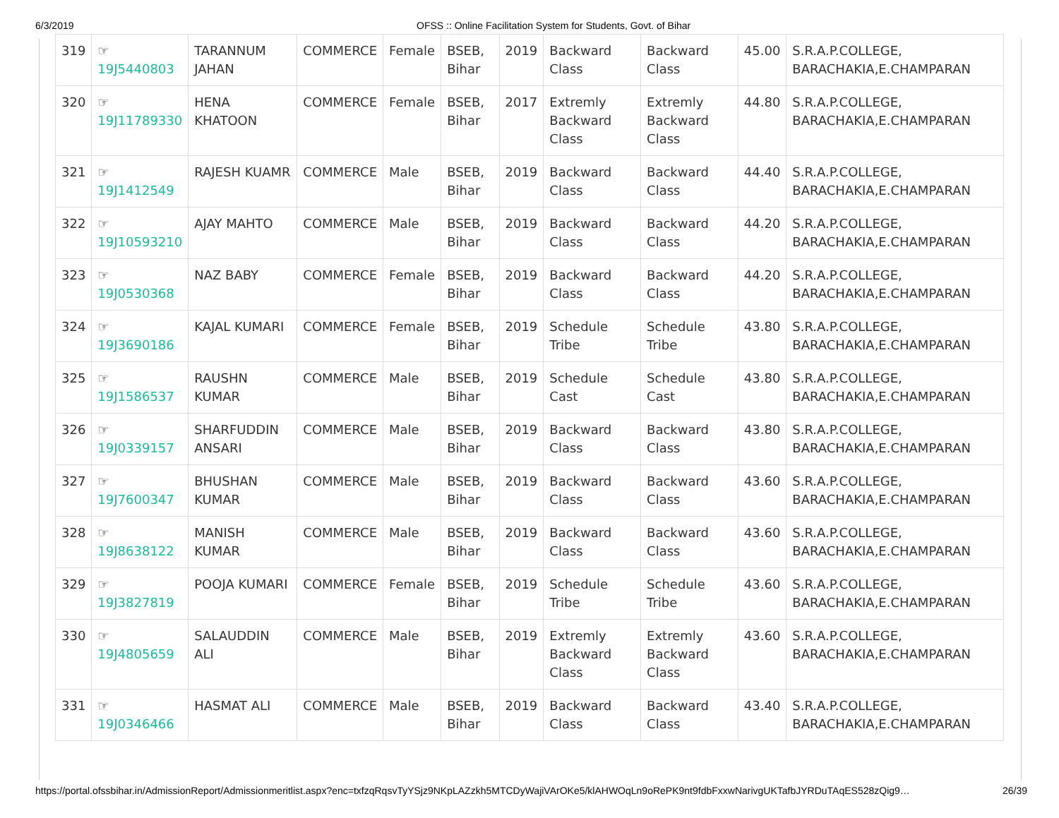6/3/2019 OFSS :: Online Facilitation System for Students, Govt. of Bihar
| 319 | ☞ 19J5440803 | TARANNUM JAHAN | COMMERCE | Female | BSEB, Bihar | 2019 | Backward Class | Backward Class | 45.00 | S.R.A.P.COLLEGE, BARACHAKIA,E.CHAMPARAN |
| 320 | ☞ 19J11789330 | HENA KHATOON | COMMERCE | Female | BSEB, Bihar | 2017 | Extremly Backward Class | Extremly Backward Class | 44.80 | S.R.A.P.COLLEGE, BARACHAKIA,E.CHAMPARAN |
| 321 | ☞ 19J1412549 | RAJESH KUAMR | COMMERCE | Male | BSEB, Bihar | 2019 | Backward Class | Backward Class | 44.40 | S.R.A.P.COLLEGE, BARACHAKIA,E.CHAMPARAN |
| 322 | ☞ 19J10593210 | AJAY MAHTO | COMMERCE | Male | BSEB, Bihar | 2019 | Backward Class | Backward Class | 44.20 | S.R.A.P.COLLEGE, BARACHAKIA,E.CHAMPARAN |
| 323 | ☞ 19J0530368 | NAZ BABY | COMMERCE | Female | BSEB, Bihar | 2019 | Backward Class | Backward Class | 44.20 | S.R.A.P.COLLEGE, BARACHAKIA,E.CHAMPARAN |
| 324 | ☞ 19J3690186 | KAJAL KUMARI | COMMERCE | Female | BSEB, Bihar | 2019 | Schedule Tribe | Schedule Tribe | 43.80 | S.R.A.P.COLLEGE, BARACHAKIA,E.CHAMPARAN |
| 325 | ☞ 19J1586537 | RAUSHN KUMAR | COMMERCE | Male | BSEB, Bihar | 2019 | Schedule Cast | Schedule Cast | 43.80 | S.R.A.P.COLLEGE, BARACHAKIA,E.CHAMPARAN |
| 326 | ☞ 19J0339157 | SHARFUDDIN ANSARI | COMMERCE | Male | BSEB, Bihar | 2019 | Backward Class | Backward Class | 43.80 | S.R.A.P.COLLEGE, BARACHAKIA,E.CHAMPARAN |
| 327 | ☞ 19J7600347 | BHUSHAN KUMAR | COMMERCE | Male | BSEB, Bihar | 2019 | Backward Class | Backward Class | 43.60 | S.R.A.P.COLLEGE, BARACHAKIA,E.CHAMPARAN |
| 328 | ☞ 19J8638122 | MANISH KUMAR | COMMERCE | Male | BSEB, Bihar | 2019 | Backward Class | Backward Class | 43.60 | S.R.A.P.COLLEGE, BARACHAKIA,E.CHAMPARAN |
| 329 | ☞ 19J3827819 | POOJA KUMARI | COMMERCE | Female | BSEB, Bihar | 2019 | Schedule Tribe | Schedule Tribe | 43.60 | S.R.A.P.COLLEGE, BARACHAKIA,E.CHAMPARAN |
| 330 | ☞ 19J4805659 | SALAUDDIN ALI | COMMERCE | Male | BSEB, Bihar | 2019 | Extremly Backward Class | Extremly Backward Class | 43.60 | S.R.A.P.COLLEGE, BARACHAKIA,E.CHAMPARAN |
| 331 | ☞ 19J0346466 | HASMAT ALI | COMMERCE | Male | BSEB, Bihar | 2019 | Backward Class | Backward Class | 43.40 | S.R.A.P.COLLEGE, BARACHAKIA,E.CHAMPARAN |
https://portal.ofssbihar.in/AdmissionReport/Admissionmeritlist.aspx?enc=txfzqRqsvTyYSjz9NKpLAZzkh5MTCDyWajiVArOKe5/klAHWOqLn9oRePK9nt9fdbFxxwNarivgUKTafbJYRDuTAqES528zQig9… 26/39